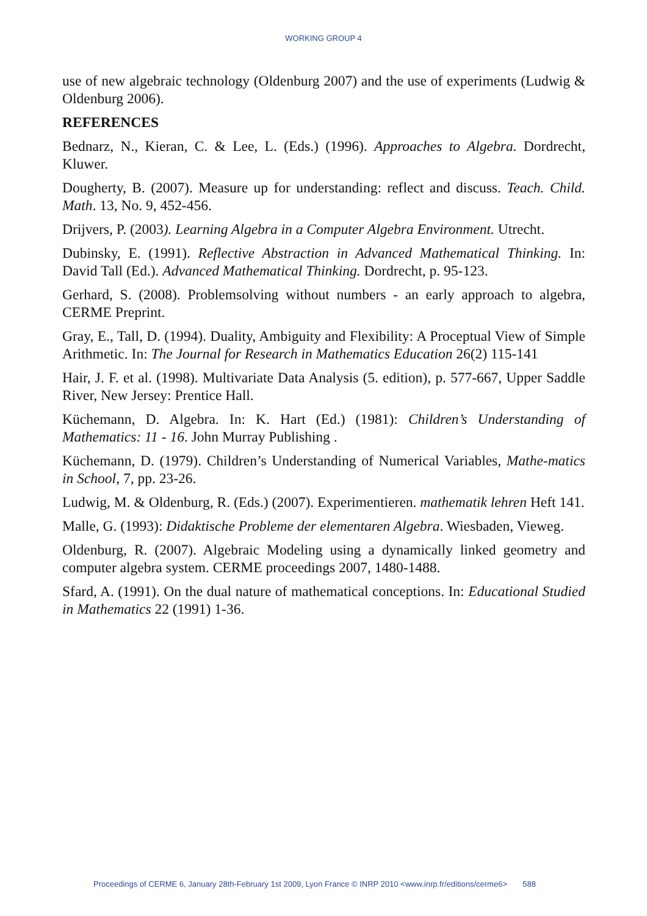WORKING GROUP 4
use of new algebraic technology (Oldenburg 2007) and the use of experiments (Ludwig & Oldenburg 2006).
REFERENCES
Bednarz, N., Kieran, C. & Lee, L. (Eds.) (1996). Approaches to Algebra. Dordrecht, Kluwer.
Dougherty, B. (2007). Measure up for understanding: reflect and discuss. Teach. Child. Math. 13, No. 9, 452-456.
Drijvers, P. (2003). Learning Algebra in a Computer Algebra Environment. Utrecht.
Dubinsky, E. (1991). Reflective Abstraction in Advanced Mathematical Thinking. In: David Tall (Ed.). Advanced Mathematical Thinking. Dordrecht, p. 95-123.
Gerhard, S. (2008). Problemsolving without numbers - an early approach to algebra, CERME Preprint.
Gray, E., Tall, D. (1994). Duality, Ambiguity and Flexibility: A Proceptual View of Simple Arithmetic. In: The Journal for Research in Mathematics Education 26(2) 115-141
Hair, J. F. et al. (1998). Multivariate Data Analysis (5. edition), p. 577-667, Upper Saddle River, New Jersey: Prentice Hall.
Küchemann, D. Algebra. In: K. Hart (Ed.) (1981): Children’s Understanding of Mathematics: 11 - 16. John Murray Publishing .
Küchemann, D. (1979). Children’s Understanding of Numerical Variables, Mathe-matics in School, 7, pp. 23-26.
Ludwig, M. & Oldenburg, R. (Eds.) (2007). Experimentieren. mathematik lehren Heft 141.
Malle, G. (1993): Didaktische Probleme der elementaren Algebra. Wiesbaden, Vieweg.
Oldenburg, R. (2007). Algebraic Modeling using a dynamically linked geometry and computer algebra system. CERME proceedings 2007, 1480-1488.
Sfard, A. (1991). On the dual nature of mathematical conceptions. In: Educational Studied in Mathematics 22 (1991) 1-36.
Proceedings of CERME 6, January 28th-February 1st 2009, Lyon France © INRP 2010 <www.inrp.fr/editions/cerme6> 588